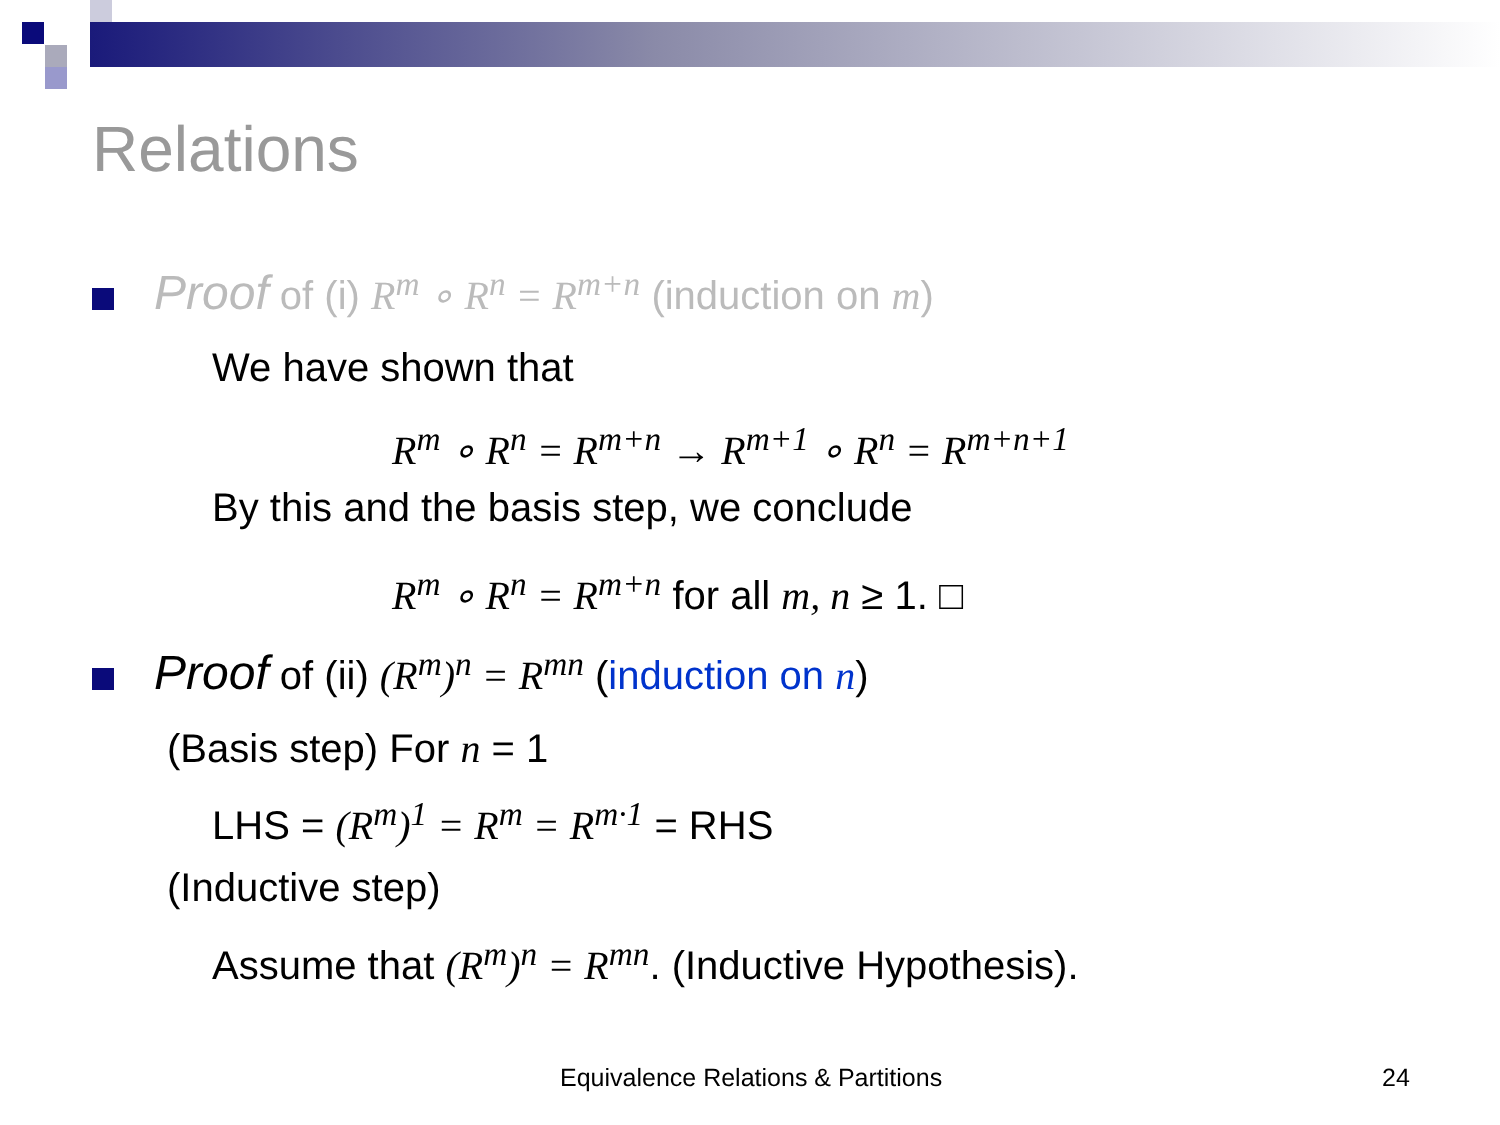Relations
Proof of (i) R<sup>m</sup> ∘ R<sup>n</sup> = R<sup>m+n</sup> (induction on m)
We have shown that
R<sup>m</sup> ∘ R<sup>n</sup> = R<sup>m+n</sup> → R<sup>m+1</sup> ∘ R<sup>n</sup> = R<sup>m+n+1</sup>
By this and the basis step, we conclude
R<sup>m</sup> ∘ R<sup>n</sup> = R<sup>m+n</sup> for all m, n ≥ 1. □
Proof of (ii) (R<sup>m</sup>)<sup>n</sup> = R<sup>mn</sup> (induction on n)
(Basis step) For n = 1
LHS = (R<sup>m</sup>)<sup>1</sup> = R<sup>m</sup> = R<sup>m·1</sup> = RHS
(Inductive step)
Assume that (R<sup>m</sup>)<sup>n</sup> = R<sup>mn</sup>. (Inductive Hypothesis).
Equivalence Relations & Partitions
24